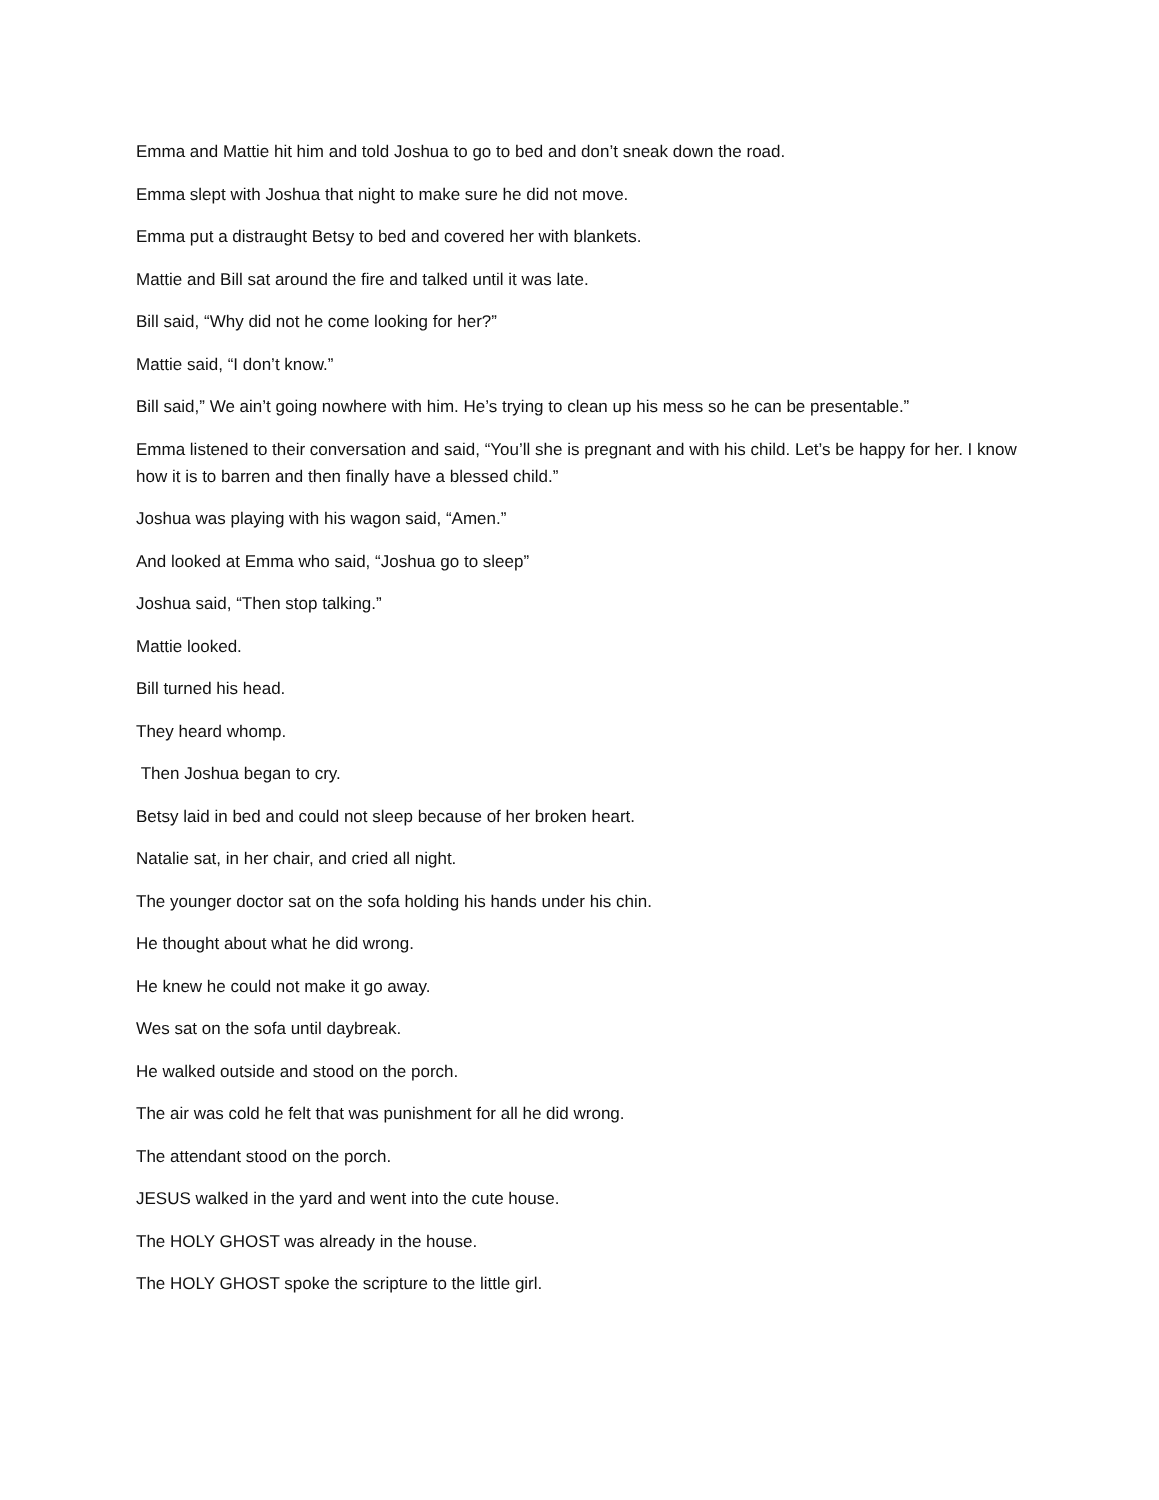Emma and Mattie hit him and told Joshua to go to bed and don’t sneak down the road.
Emma slept with Joshua that night to make sure he did not move.
Emma put a distraught Betsy to bed and covered her with blankets.
Mattie and Bill sat around the fire and talked until it was late.
Bill said, “Why did not he come looking for her?”
Mattie said, “I don’t know.”
Bill said,” We ain’t going nowhere with him. He’s trying to clean up his mess so he can be presentable.”
Emma listened to their conversation and said, “You’ll she is pregnant and with his child. Let’s be happy for her. I know how it is to barren and then finally have a blessed child.”
Joshua was playing with his wagon said, “Amen.”
And looked at Emma who said, “Joshua go to sleep”
Joshua said, “Then stop talking.”
Mattie looked.
Bill turned his head.
They heard whomp.
Then Joshua began to cry.
Betsy laid in bed and could not sleep because of her broken heart.
Natalie sat, in her chair, and cried all night.
The younger doctor sat on the sofa holding his hands under his chin.
He thought about what he did wrong.
He knew he could not make it go away.
Wes sat on the sofa until daybreak.
He walked outside and stood on the porch.
The air was cold he felt that was punishment for all he did wrong.
The attendant stood on the porch.
JESUS walked in the yard and went into the cute house.
The HOLY GHOST was already in the house.
The HOLY GHOST spoke the scripture to the little girl.